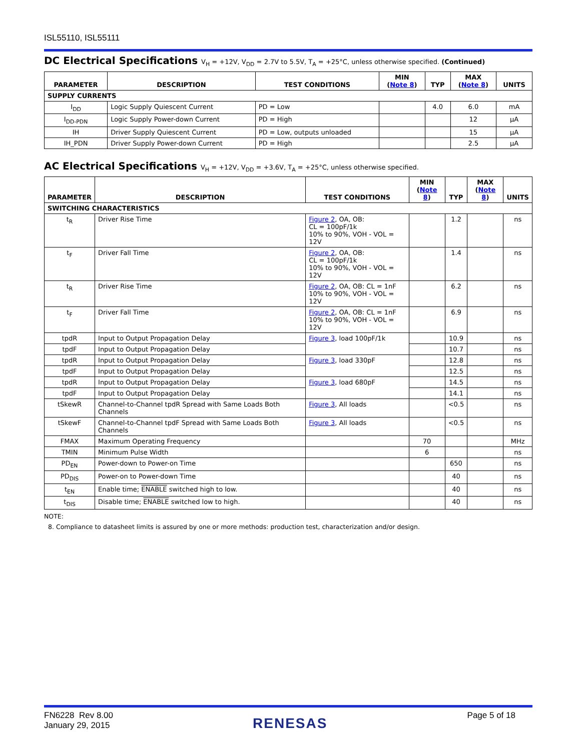ISL55110, ISL55111
DC Electrical Specifications V<sub>H</sub> = +12V, V<sub>DD</sub> = 2.7V to 5.5V, T<sub>A</sub> = +25°C, unless otherwise specified. (Continued)
| PARAMETER | DESCRIPTION | TEST CONDITIONS | MIN ( Note 8 ) | TYP | MAX ( Note 8 ) | UNITS |
| --- | --- | --- | --- | --- | --- | --- |
| SUPPLY CURRENTS | | | | | | |
| I<sub>DD</sub> | Logic Supply Quiescent Current | PD = Low | | 4.0 | 6.0 | mA |
| I<sub>DD-PDN</sub> | Logic Supply Power-down Current | PD = High | | | 12 | µA |
| IH | Driver Supply Quiescent Current | PD = Low, outputs unloaded | | | 15 | µA |
| IH_PDN | Driver Supply Power-down Current | PD = High | | | 2.5 | µA |
AC Electrical Specifications V<sub>H</sub> = +12V, V<sub>DD</sub> = +3.6V, T<sub>A</sub> = +25°C, unless otherwise specified.
| PARAMETER | DESCRIPTION | TEST CONDITIONS | MIN ( Note 8 ) | TYP | MAX ( Note 8 ) | UNITS |
| --- | --- | --- | --- | --- | --- | --- |
| SWITCHING CHARACTERISTICS | | | | | | |
| t<sub>R</sub> | Driver Rise Time | Figure 2 , OA, OB: CL = 100pF/1k 10% to 90%, VOH - VOL = 12V | | 1.2 | | ns |
| t<sub>F</sub> | Driver Fall Time | Figure 2 , OA, OB: CL = 100pF/1k 10% to 90%, VOH - VOL = 12V | | 1.4 | | ns |
| t<sub>R</sub> | Driver Rise Time | Figure 2 , OA, OB: CL = 1nF 10% to 90%, VOH - VOL = 12V | | 6.2 | | ns |
| t<sub>F</sub> | Driver Fall Time | Figure 2 , OA, OB: CL = 1nF 10% to 90%, VOH - VOL = 12V | | 6.9 | | ns |
| tpdR | Input to Output Propagation Delay | Figure 3 , load 100pF/1k | | 10.9 | | ns |
| tpdF | Input to Output Propagation Delay | | | 10.7 | | ns |
| tpdR | Input to Output Propagation Delay | Figure 3 , load 330pF | | 12.8 | | ns |
| tpdF | Input to Output Propagation Delay | | | 12.5 | | ns |
| tpdR | Input to Output Propagation Delay | Figure 3 , load 680pF | | 14.5 | | ns |
| tpdF | Input to Output Propagation Delay | | | 14.1 | | ns |
| tSkewR | Channel-to-Channel tpdR Spread with Same Loads Both Channels | Figure 3 , All loads | | <0.5 | | ns |
| tSkewF | Channel-to-Channel tpdF Spread with Same Loads Both Channels | Figure 3 , All loads | | <0.5 | | ns |
| FMAX | Maximum Operating Frequency | | 70 | | | MHz |
| TMIN | Minimum Pulse Width | | 6 | | | ns |
| PD<sub>EN</sub> | Power-down to Power-on Time | | | 650 | | ns |
| PD<sub>DIS</sub> | Power-on to Power-down Time | | | 40 | | ns |
| t<sub>EN</sub> | Enable time; ENABLE switched high to low. | | | 40 | | ns |
| t<sub>DIS</sub> | Disable time; ENABLE switched low to high. | | | 40 | | ns |
NOTE:
8. Compliance to datasheet limits is assured by one or more methods: production test, characterization and/or design.
FN6228 Rev 8.00
January 29, 2015
RENESAS
Page 5 of 18